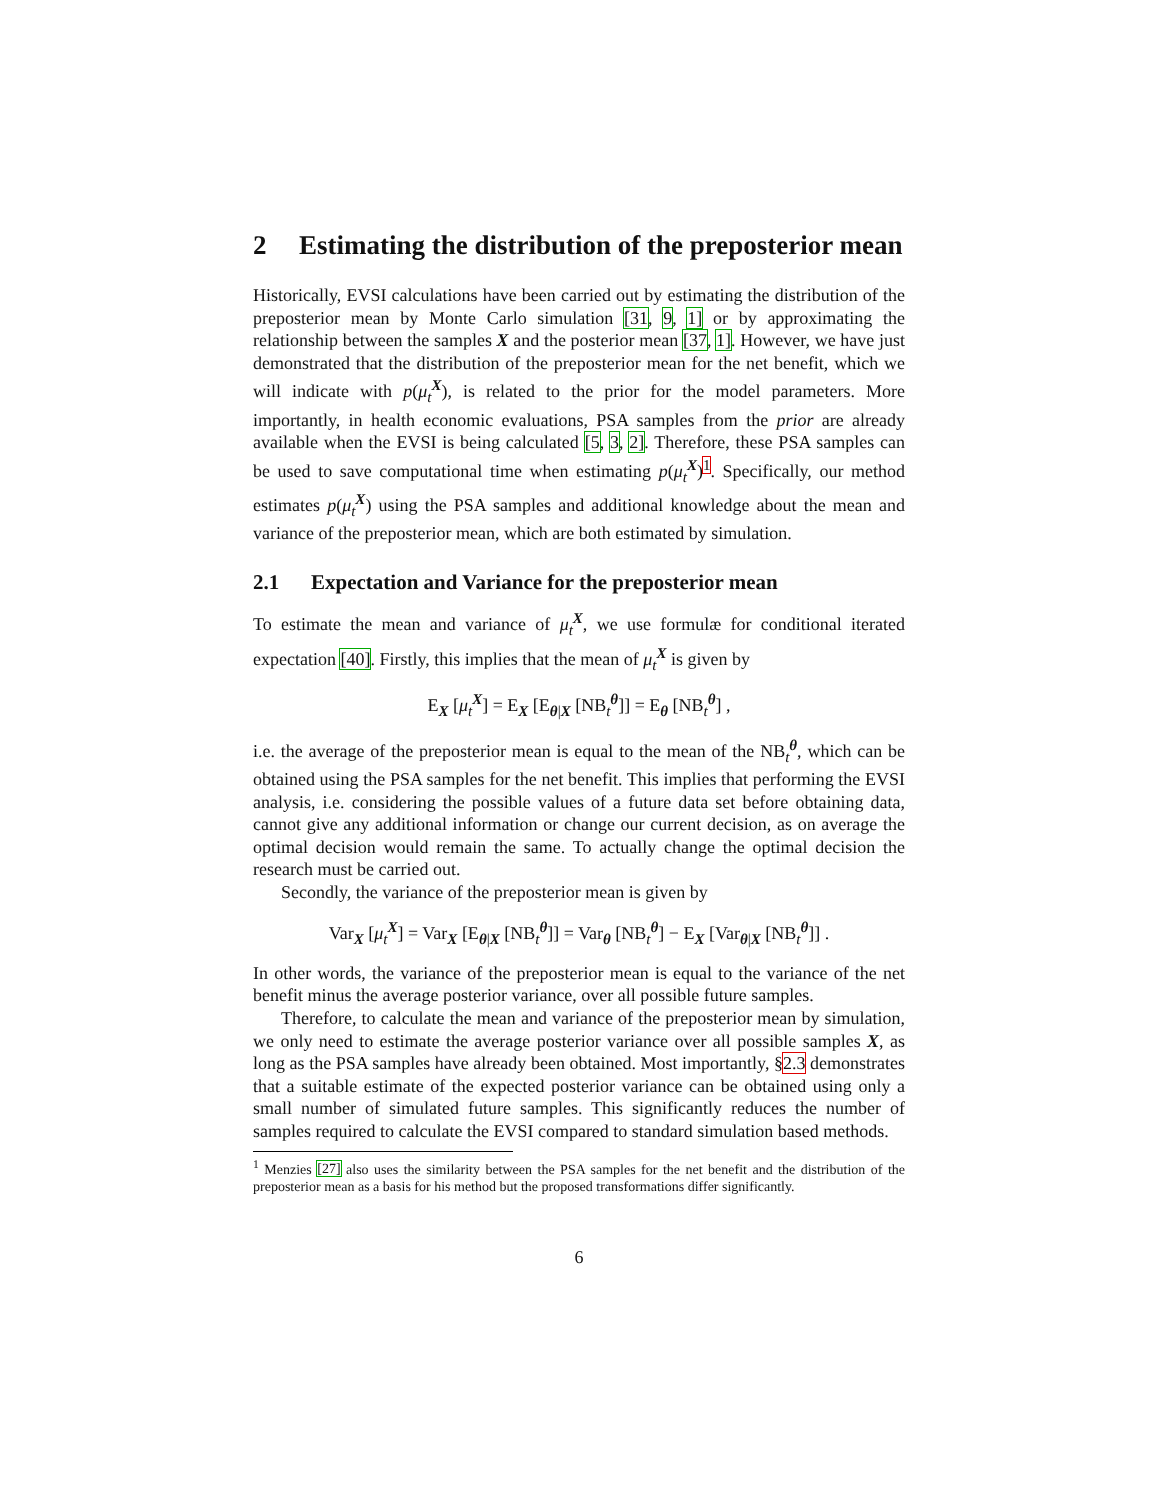2 Estimating the distribution of the preposterior mean
Historically, EVSI calculations have been carried out by estimating the distribution of the preposterior mean by Monte Carlo simulation [31, 9, 1] or by approximating the relationship between the samples X and the posterior mean [37, 1]. However, we have just demonstrated that the distribution of the preposterior mean for the net benefit, which we will indicate with p(μ<sub>t</sub><sup>X</sup>), is related to the prior for the model parameters. More importantly, in health economic evaluations, PSA samples from the prior are already available when the EVSI is being calculated [5, 3, 2]. Therefore, these PSA samples can be used to save computational time when estimating p(μ<sub>t</sub><sup>X</sup>)<sup>1</sup>. Specifically, our method estimates p(μ<sub>t</sub><sup>X</sup>) using the PSA samples and additional knowledge about the mean and variance of the preposterior mean, which are both estimated by simulation.
2.1 Expectation and Variance for the preposterior mean
To estimate the mean and variance of μ<sub>t</sub><sup>X</sup>, we use formulæ for conditional iterated expectation [40]. Firstly, this implies that the mean of μ<sub>t</sub><sup>X</sup> is given by
E<sub>X</sub> [μ<sub>t</sub><sup>X</sup>] = E<sub>X</sub> [E<sub>θ|X</sub> [NB<sub>t</sub><sup>θ</sup>]] = E<sub>θ</sub> [NB<sub>t</sub><sup>θ</sup>] ,
i.e. the average of the preposterior mean is equal to the mean of the NB<sub>t</sub><sup>θ</sup>, which can be obtained using the PSA samples for the net benefit. This implies that performing the EVSI analysis, i.e. considering the possible values of a future data set before obtaining data, cannot give any additional information or change our current decision, as on average the optimal decision would remain the same. To actually change the optimal decision the research must be carried out.
Secondly, the variance of the preposterior mean is given by
Var<sub>X</sub> [μ<sub>t</sub><sup>X</sup>] = Var<sub>X</sub> [E<sub>θ|X</sub> [NB<sub>t</sub><sup>θ</sup>]] = Var<sub>θ</sub> [NB<sub>t</sub><sup>θ</sup>] − E<sub>X</sub> [Var<sub>θ|X</sub> [NB<sub>t</sub><sup>θ</sup>]] .
In other words, the variance of the preposterior mean is equal to the variance of the net benefit minus the average posterior variance, over all possible future samples.
Therefore, to calculate the mean and variance of the preposterior mean by simulation, we only need to estimate the average posterior variance over all possible samples X, as long as the PSA samples have already been obtained. Most importantly, §2.3 demonstrates that a suitable estimate of the expected posterior variance can be obtained using only a small number of simulated future samples. This significantly reduces the number of samples required to calculate the EVSI compared to standard simulation based methods.
<sup>1</sup> Menzies [27] also uses the similarity between the PSA samples for the net benefit and the distribution of the preposterior mean as a basis for his method but the proposed transformations differ significantly.
6